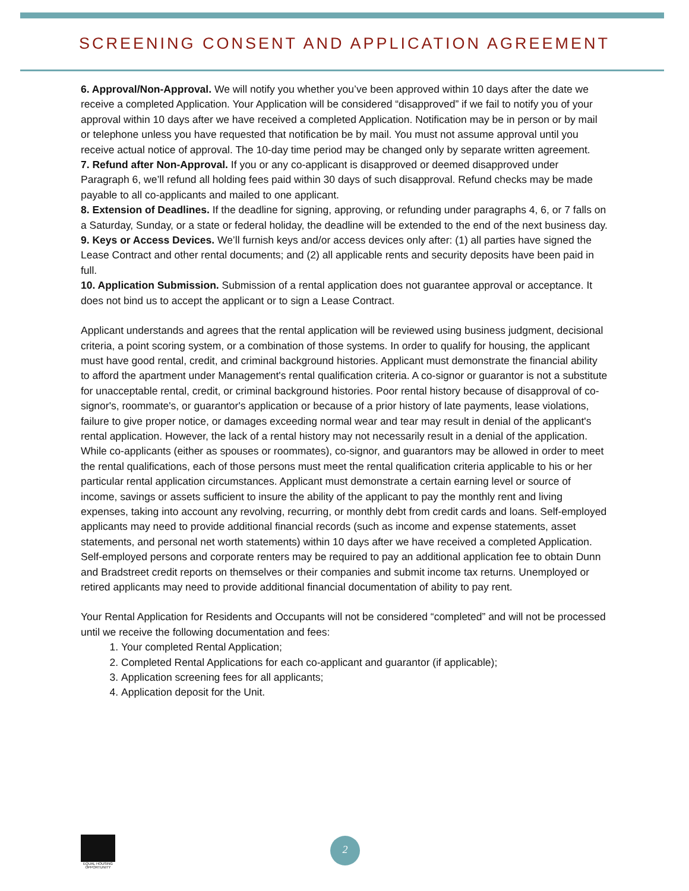SCREENING CONSENT AND APPLICATION AGREEMENT
6. Approval/Non-Approval. We will notify you whether you’ve been approved within 10 days after the date we receive a completed Application. Your Application will be considered “disapproved” if we fail to notify you of your approval within 10 days after we have received a completed Application. Notification may be in person or by mail or telephone unless you have requested that notification be by mail. You must not assume approval until you receive actual notice of approval. The 10-day time period may be changed only by separate written agreement.
7. Refund after Non-Approval. If you or any co-applicant is disapproved or deemed disapproved under Paragraph 6, we’ll refund all holding fees paid within 30 days of such disapproval. Refund checks may be made payable to all co-applicants and mailed to one applicant.
8. Extension of Deadlines. If the deadline for signing, approving, or refunding under paragraphs 4, 6, or 7 falls on a Saturday, Sunday, or a state or federal holiday, the deadline will be extended to the end of the next business day.
9. Keys or Access Devices. We’ll furnish keys and/or access devices only after: (1) all parties have signed the Lease Contract and other rental documents; and (2) all applicable rents and security deposits have been paid in full.
10. Application Submission. Submission of a rental application does not guarantee approval or acceptance. It does not bind us to accept the applicant or to sign a Lease Contract.
Applicant understands and agrees that the rental application will be reviewed using business judgment, decisional criteria, a point scoring system, or a combination of those systems. In order to qualify for housing, the applicant must have good rental, credit, and criminal background histories. Applicant must demonstrate the financial ability to afford the apartment under Management's rental qualification criteria. A co-signor or guarantor is not a substitute for unacceptable rental, credit, or criminal background histories. Poor rental history because of disapproval of co-signor's, roommate's, or guarantor's application or because of a prior history of late payments, lease violations, failure to give proper notice, or damages exceeding normal wear and tear may result in denial of the applicant's rental application. However, the lack of a rental history may not necessarily result in a denial of the application. While co-applicants (either as spouses or roommates), co-signor, and guarantors may be allowed in order to meet the rental qualifications, each of those persons must meet the rental qualification criteria applicable to his or her particular rental application circumstances. Applicant must demonstrate a certain earning level or source of income, savings or assets sufficient to insure the ability of the applicant to pay the monthly rent and living expenses, taking into account any revolving, recurring, or monthly debt from credit cards and loans. Self-employed applicants may need to provide additional financial records (such as income and expense statements, asset statements, and personal net worth statements) within 10 days after we have received a completed Application. Self-employed persons and corporate renters may be required to pay an additional application fee to obtain Dunn and Bradstreet credit reports on themselves or their companies and submit income tax returns. Unemployed or retired applicants may need to provide additional financial documentation of ability to pay rent.
Your Rental Application for Residents and Occupants will not be considered “completed” and will not be processed until we receive the following documentation and fees:
1. Your completed Rental Application;
2. Completed Rental Applications for each co-applicant and guarantor (if applicable);
3. Application screening fees for all applicants;
4. Application deposit for the Unit.
EQUAL HOUSING OPPORTUNITY
2